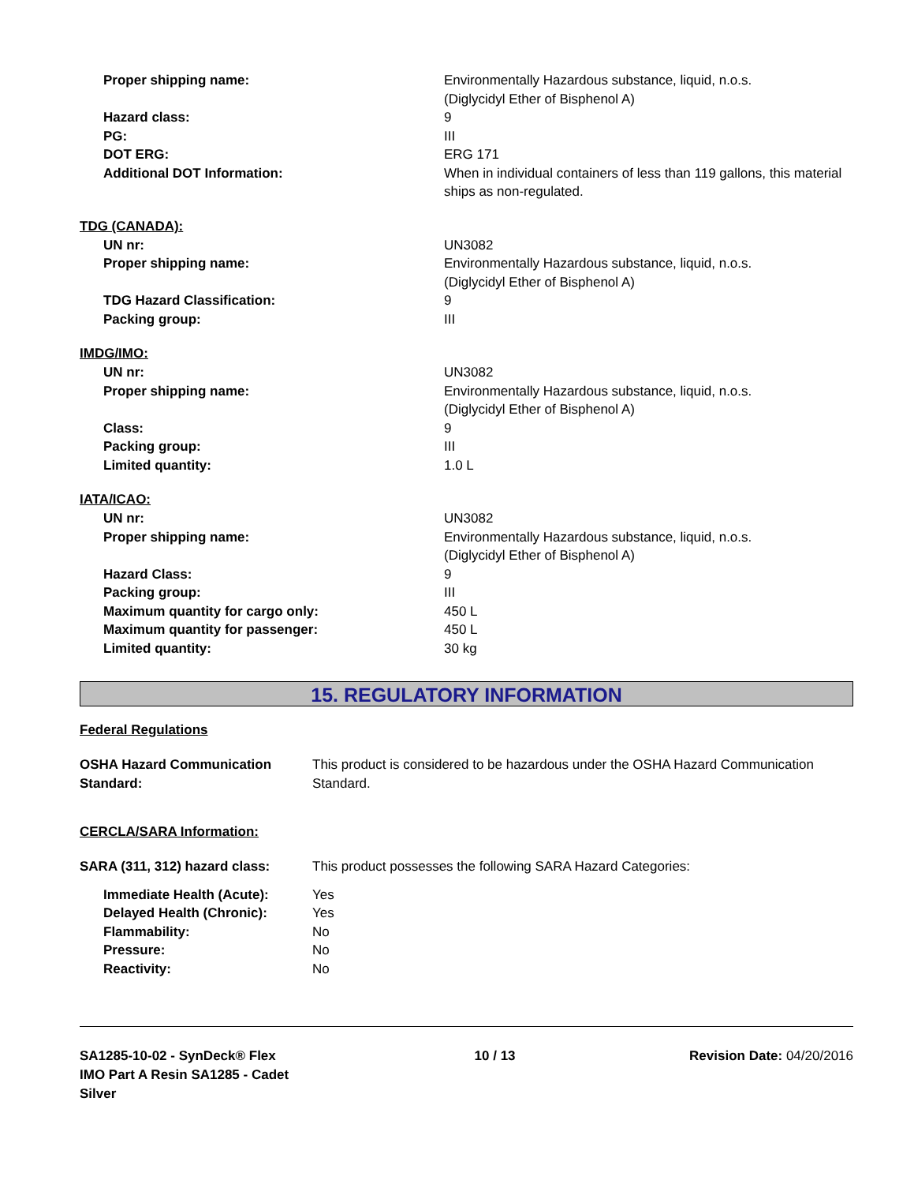| Proper shipping name: | Environmentally Hazardous substance, liquid, n.o.s. (Diglycidyl Ether of Bisphenol A) |
| Hazard class: | 9 |
| PG: | III |
| DOT ERG: | ERG 171 |
| Additional DOT Information: | When in individual containers of less than 119 gallons, this material ships as non-regulated. |
TDG (CANADA):
| UN nr: | UN3082 |
| Proper shipping name: | Environmentally Hazardous substance, liquid, n.o.s. (Diglycidyl Ether of Bisphenol A) |
| TDG Hazard Classification: | 9 |
| Packing group: | III |
IMDG/IMO:
| UN nr: | UN3082 |
| Proper shipping name: | Environmentally Hazardous substance, liquid, n.o.s. (Diglycidyl Ether of Bisphenol A) |
| Class: | 9 |
| Packing group: | III |
| Limited quantity: | 1.0 L |
IATA/ICAO:
| UN nr: | UN3082 |
| Proper shipping name: | Environmentally Hazardous substance, liquid, n.o.s. (Diglycidyl Ether of Bisphenol A) |
| Hazard Class: | 9 |
| Packing group: | III |
| Maximum quantity for cargo only: | 450 L |
| Maximum quantity for passenger: | 450 L |
| Limited quantity: | 30 kg |
15. REGULATORY INFORMATION
Federal Regulations
| OSHA Hazard Communication Standard: | This product is considered to be hazardous under the OSHA Hazard Communication Standard. |
CERCLA/SARA Information:
| SARA (311, 312) hazard class: | This product possesses the following SARA Hazard Categories: |
| Immediate Health (Acute): | Yes |
| Delayed Health (Chronic): | Yes |
| Flammability: | No |
| Pressure: | No |
| Reactivity: | No |
SA1285-10-02 - SynDeck® Flex IMO Part A Resin SA1285 - Cadet Silver
10 / 13 Revision Date: 04/20/2016